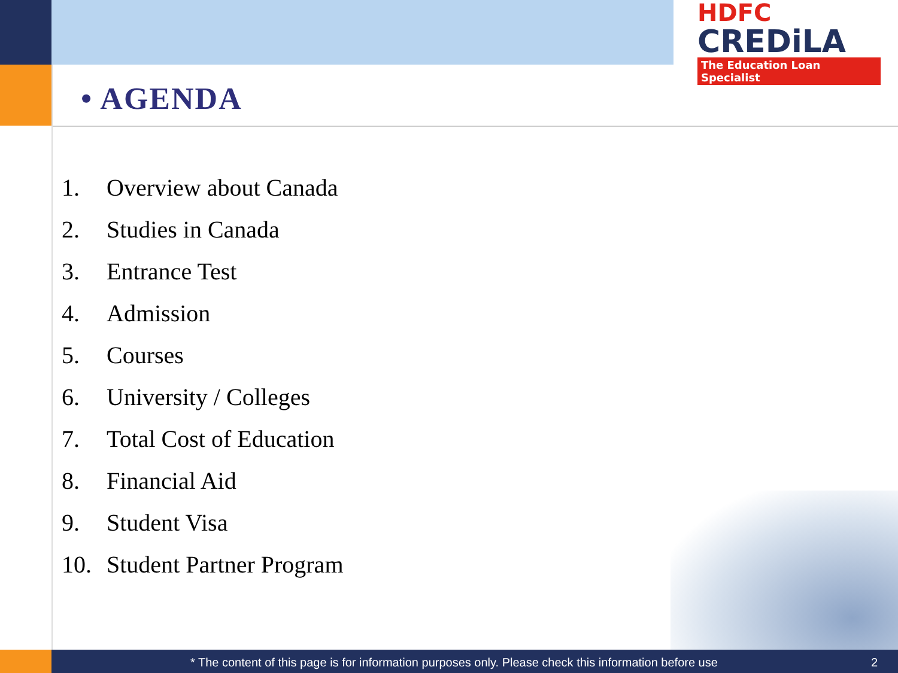HDFC
CREDiLA
The Education Loan Specialist
• AGENDA
1. Overview about Canada
2. Studies in Canada
3. Entrance Test
4. Admission
5. Courses
6. University / Colleges
7. Total Cost of Education
8. Financial Aid
9. Student Visa
10. Student Partner Program
* The content of this page is for information purposes only. Please check this information before use 2